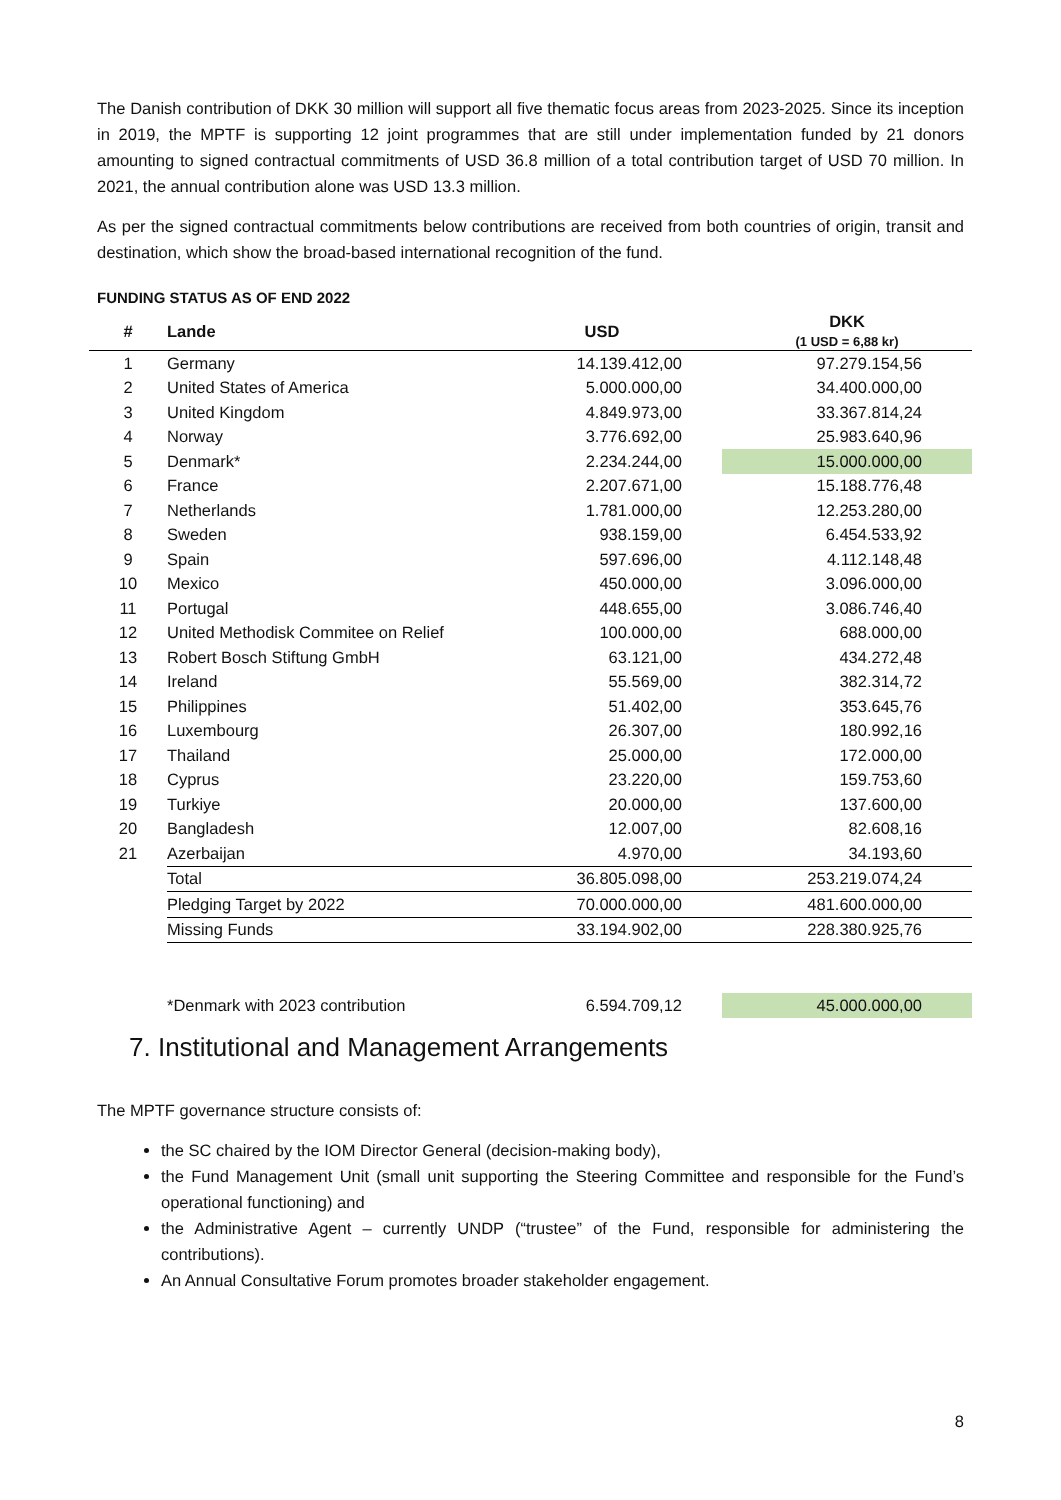The Danish contribution of DKK 30 million will support all five thematic focus areas from 2023-2025. Since its inception in 2019, the MPTF is supporting 12 joint programmes that are still under implementation funded by 21 donors amounting to signed contractual commitments of USD 36.8 million of a total contribution target of USD 70 million. In 2021, the annual contribution alone was USD 13.3 million.
As per the signed contractual commitments below contributions are received from both countries of origin, transit and destination, which show the broad-based international recognition of the fund.
FUNDING STATUS AS OF END 2022
| # | Lande | USD | DKK (1 USD = 6,88 kr) |
| --- | --- | --- | --- |
| 1 | Germany | 14.139.412,00 | 97.279.154,56 |
| 2 | United States of America | 5.000.000,00 | 34.400.000,00 |
| 3 | United Kingdom | 4.849.973,00 | 33.367.814,24 |
| 4 | Norway | 3.776.692,00 | 25.983.640,96 |
| 5 | Denmark* | 2.234.244,00 | 15.000.000,00 |
| 6 | France | 2.207.671,00 | 15.188.776,48 |
| 7 | Netherlands | 1.781.000,00 | 12.253.280,00 |
| 8 | Sweden | 938.159,00 | 6.454.533,92 |
| 9 | Spain | 597.696,00 | 4.112.148,48 |
| 10 | Mexico | 450.000,00 | 3.096.000,00 |
| 11 | Portugal | 448.655,00 | 3.086.746,40 |
| 12 | United Methodisk Commitee on Relief | 100.000,00 | 688.000,00 |
| 13 | Robert Bosch Stiftung GmbH | 63.121,00 | 434.272,48 |
| 14 | Ireland | 55.569,00 | 382.314,72 |
| 15 | Philippines | 51.402,00 | 353.645,76 |
| 16 | Luxembourg | 26.307,00 | 180.992,16 |
| 17 | Thailand | 25.000,00 | 172.000,00 |
| 18 | Cyprus | 23.220,00 | 159.753,60 |
| 19 | Turkiye | 20.000,00 | 137.600,00 |
| 20 | Bangladesh | 12.007,00 | 82.608,16 |
| 21 | Azerbaijan | 4.970,00 | 34.193,60 |
| | Total | 36.805.098,00 | 253.219.074,24 |
| | Pledging Target by 2022 | 70.000.000,00 | 481.600.000,00 |
| | Missing Funds | 33.194.902,00 | 228.380.925,76 |
| | *Denmark with 2023 contribution | 6.594.709,12 | 45.000.000,00 |
7. Institutional and Management Arrangements
The MPTF governance structure consists of:
the SC chaired by the IOM Director General (decision-making body),
the Fund Management Unit (small unit supporting the Steering Committee and responsible for the Fund’s operational functioning) and
the Administrative Agent – currently UNDP (“trustee” of the Fund, responsible for administering the contributions).
An Annual Consultative Forum promotes broader stakeholder engagement.
8